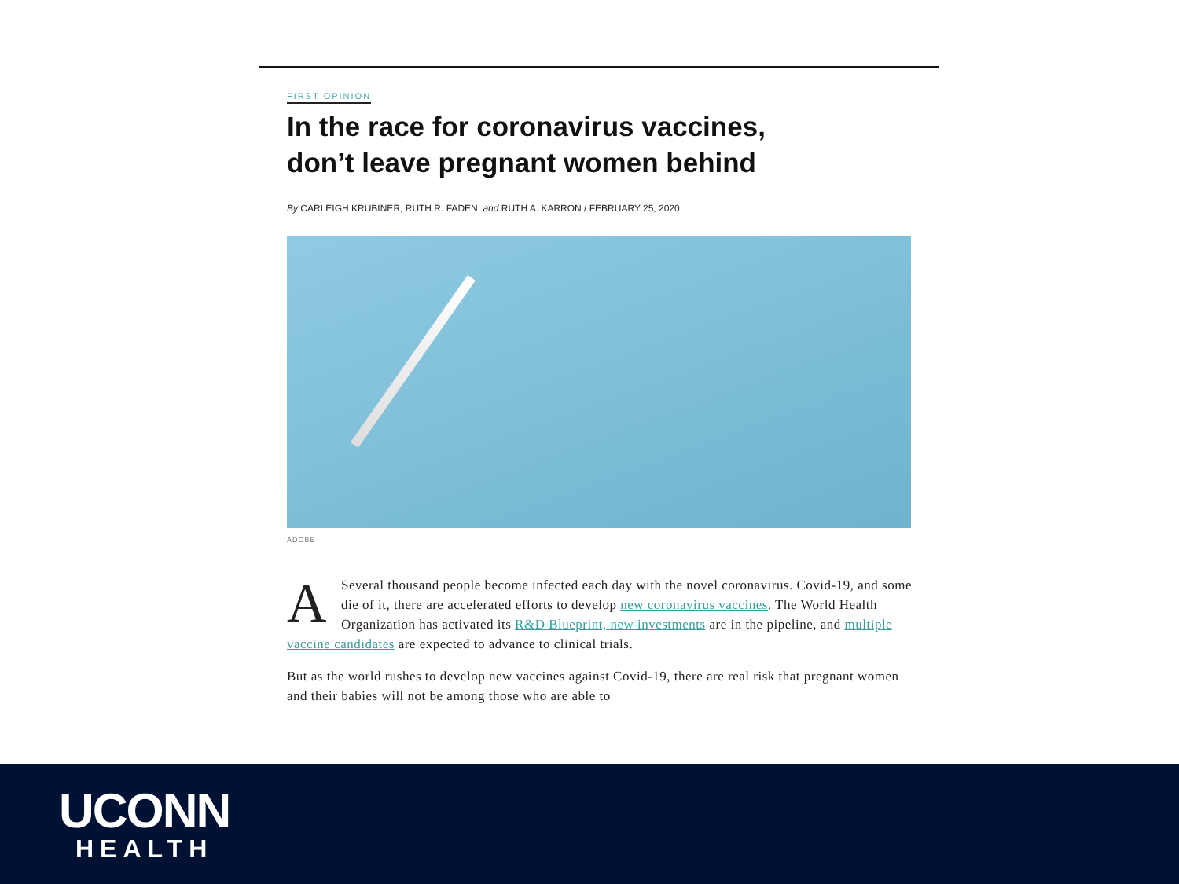FIRST OPINION
In the race for coronavirus vaccines,
don’t leave pregnant women behind
By CARLEIGH KRUBINER, RUTH R. FADEN, and RUTH A. KARRON / FEBRUARY 25, 2020
ADOBE
ASeveral thousand people become infected each day with the novel coronavirus. Covid-19, and some die of it, there are accelerated efforts to develop new coronavirus vaccines. The World Health Organization has activated its R&D Blueprint, new investments are in the pipeline, and multiple vaccine candidates are expected to advance to clinical trials.
But as the world rushes to develop new vaccines against Covid-19, there are real risk that pregnant women and their babies will not be among those who are able to
UCONN
HEALTH